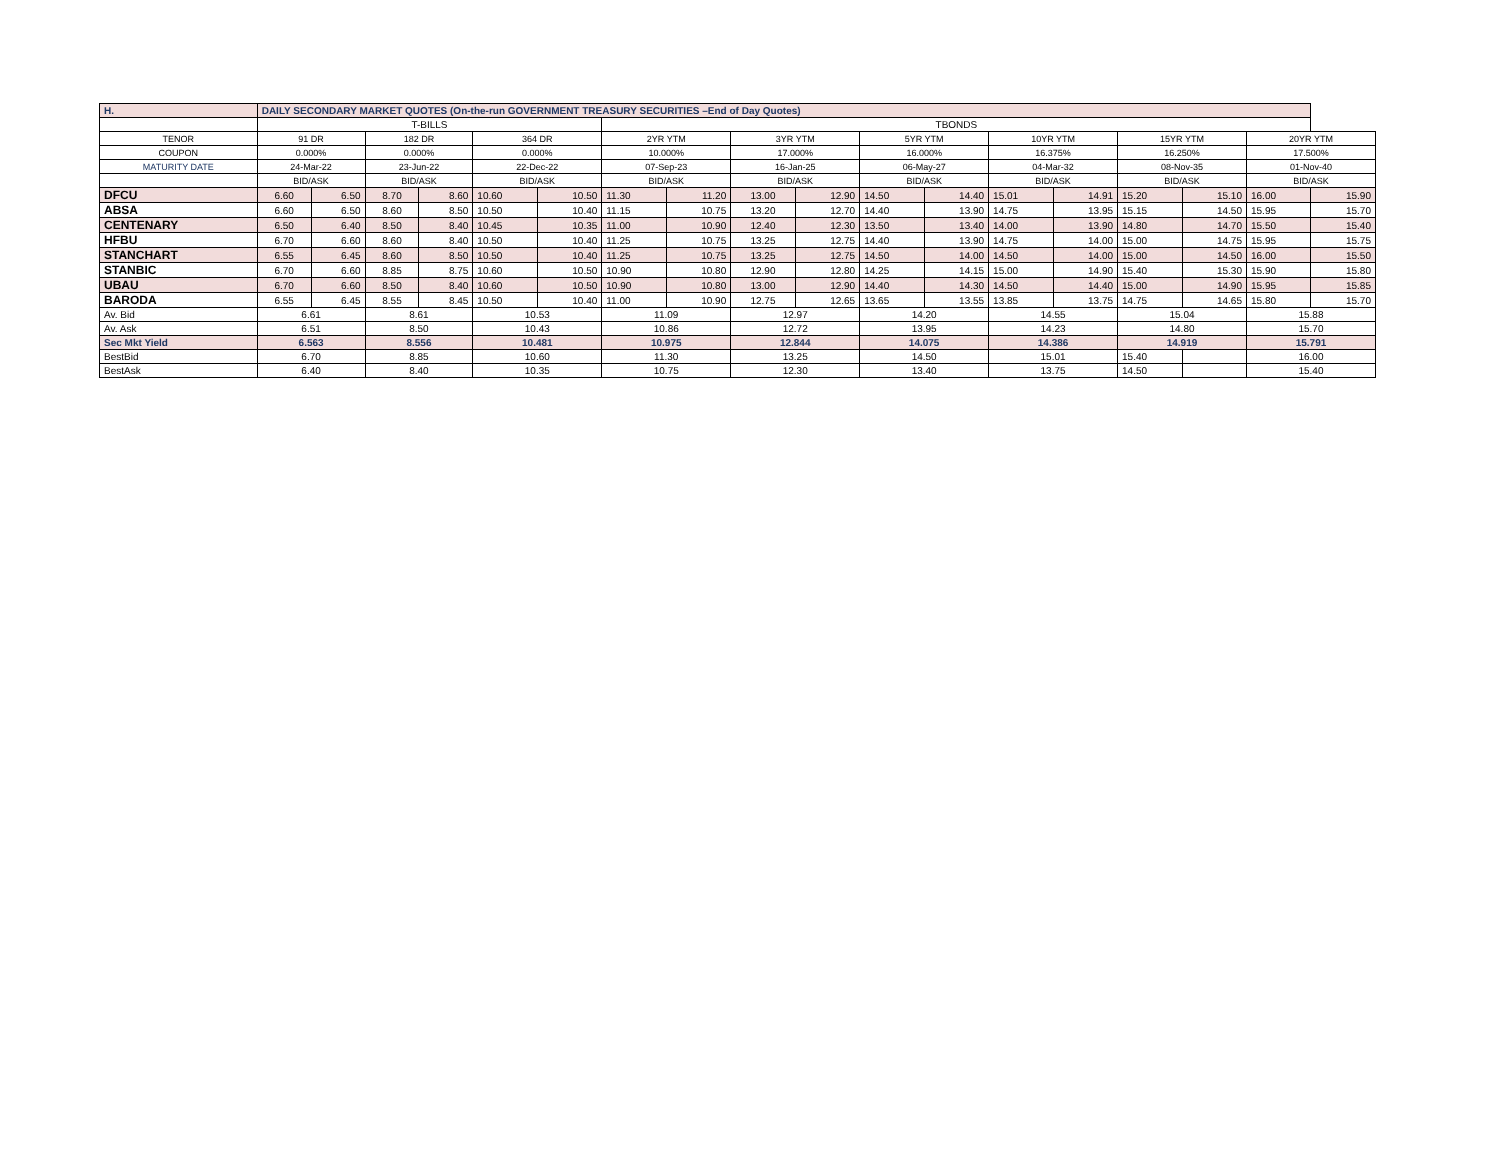| H. | DAILY SECONDARY MARKET QUOTES (On-the-run GOVERNMENT TREASURY SECURITIES –End of Day Quotes) | | | | | | | | | | | | | | | | | |
| | T-BILLS | | | | | | TBONDS | | | | | | | | | | | |
| TENOR | 91 DR | | 182 DR | | 364 DR | | 2YR YTM | | 3YR YTM | | 5YR YTM | | 10YR YTM | | 15YR YTM | | 20YR YTM | |
| COUPON | 0.000% | | 0.000% | | 0.000% | | 10.000% | | 17.000% | | 16.000% | | 16.375% | | 16.250% | | 17.500% | |
| MATURITY DATE | 24-Mar-22 | | 23-Jun-22 | | 22-Dec-22 | | 07-Sep-23 | | 16-Jan-25 | | 06-May-27 | | 04-Mar-32 | | 08-Nov-35 | | 01-Nov-40 | |
| | BID/ASK | | BID/ASK | | BID/ASK | | BID/ASK | | BID/ASK | | BID/ASK | | BID/ASK | | BID/ASK | | BID/ASK | |
| DFCU | 6.60 | 6.50 | 8.70 | 8.60 | 10.60 | 10.50 | 11.30 | 11.20 | 13.00 | 12.90 | 14.50 | 14.40 | 15.01 | 14.91 | 15.20 | 15.10 | 16.00 | 15.90 |
| ABSA | 6.60 | 6.50 | 8.60 | 8.50 | 10.50 | 10.40 | 11.15 | 10.75 | 13.20 | 12.70 | 14.40 | 13.90 | 14.75 | 13.95 | 15.15 | 14.50 | 15.95 | 15.70 |
| CENTENARY | 6.50 | 6.40 | 8.50 | 8.40 | 10.45 | 10.35 | 11.00 | 10.90 | 12.40 | 12.30 | 13.50 | 13.40 | 14.00 | 13.90 | 14.80 | 14.70 | 15.50 | 15.40 |
| HFBU | 6.70 | 6.60 | 8.60 | 8.40 | 10.50 | 10.40 | 11.25 | 10.75 | 13.25 | 12.75 | 14.40 | 13.90 | 14.75 | 14.00 | 15.00 | 14.75 | 15.95 | 15.75 |
| STANCHART | 6.55 | 6.45 | 8.60 | 8.50 | 10.50 | 10.40 | 11.25 | 10.75 | 13.25 | 12.75 | 14.50 | 14.00 | 14.50 | 14.00 | 15.00 | 14.50 | 16.00 | 15.50 |
| STANBIC | 6.70 | 6.60 | 8.85 | 8.75 | 10.60 | 10.50 | 10.90 | 10.80 | 12.90 | 12.80 | 14.25 | 14.15 | 15.00 | 14.90 | 15.40 | 15.30 | 15.90 | 15.80 |
| UBAU | 6.70 | 6.60 | 8.50 | 8.40 | 10.60 | 10.50 | 10.90 | 10.80 | 13.00 | 12.90 | 14.40 | 14.30 | 14.50 | 14.40 | 15.00 | 14.90 | 15.95 | 15.85 |
| BARODA | 6.55 | 6.45 | 8.55 | 8.45 | 10.50 | 10.40 | 11.00 | 10.90 | 12.75 | 12.65 | 13.65 | 13.55 | 13.85 | 13.75 | 14.75 | 14.65 | 15.80 | 15.70 |
| Av. Bid | 6.61 | | 8.61 | | 10.53 | | 11.09 | | 12.97 | | 14.20 | | 14.55 | | 15.04 | | 15.88 | |
| Av. Ask | 6.51 | | 8.50 | | 10.43 | | 10.86 | | 12.72 | | 13.95 | | 14.23 | | 14.80 | | 15.70 | |
| Sec Mkt Yield | 6.563 | | 8.556 | | 10.481 | | 10.975 | | 12.844 | | 14.075 | | 14.386 | | 14.919 | | 15.791 | |
| BestBid | 6.70 | | 8.85 | | 10.60 | | 11.30 | | 13.25 | | 14.50 | | 15.01 | | 15.40 | | 16.00 | |
| BestAsk | 6.40 | | 8.40 | | 10.35 | | 10.75 | | 12.30 | | 13.40 | | 13.75 | | 14.50 | | 15.40 | |